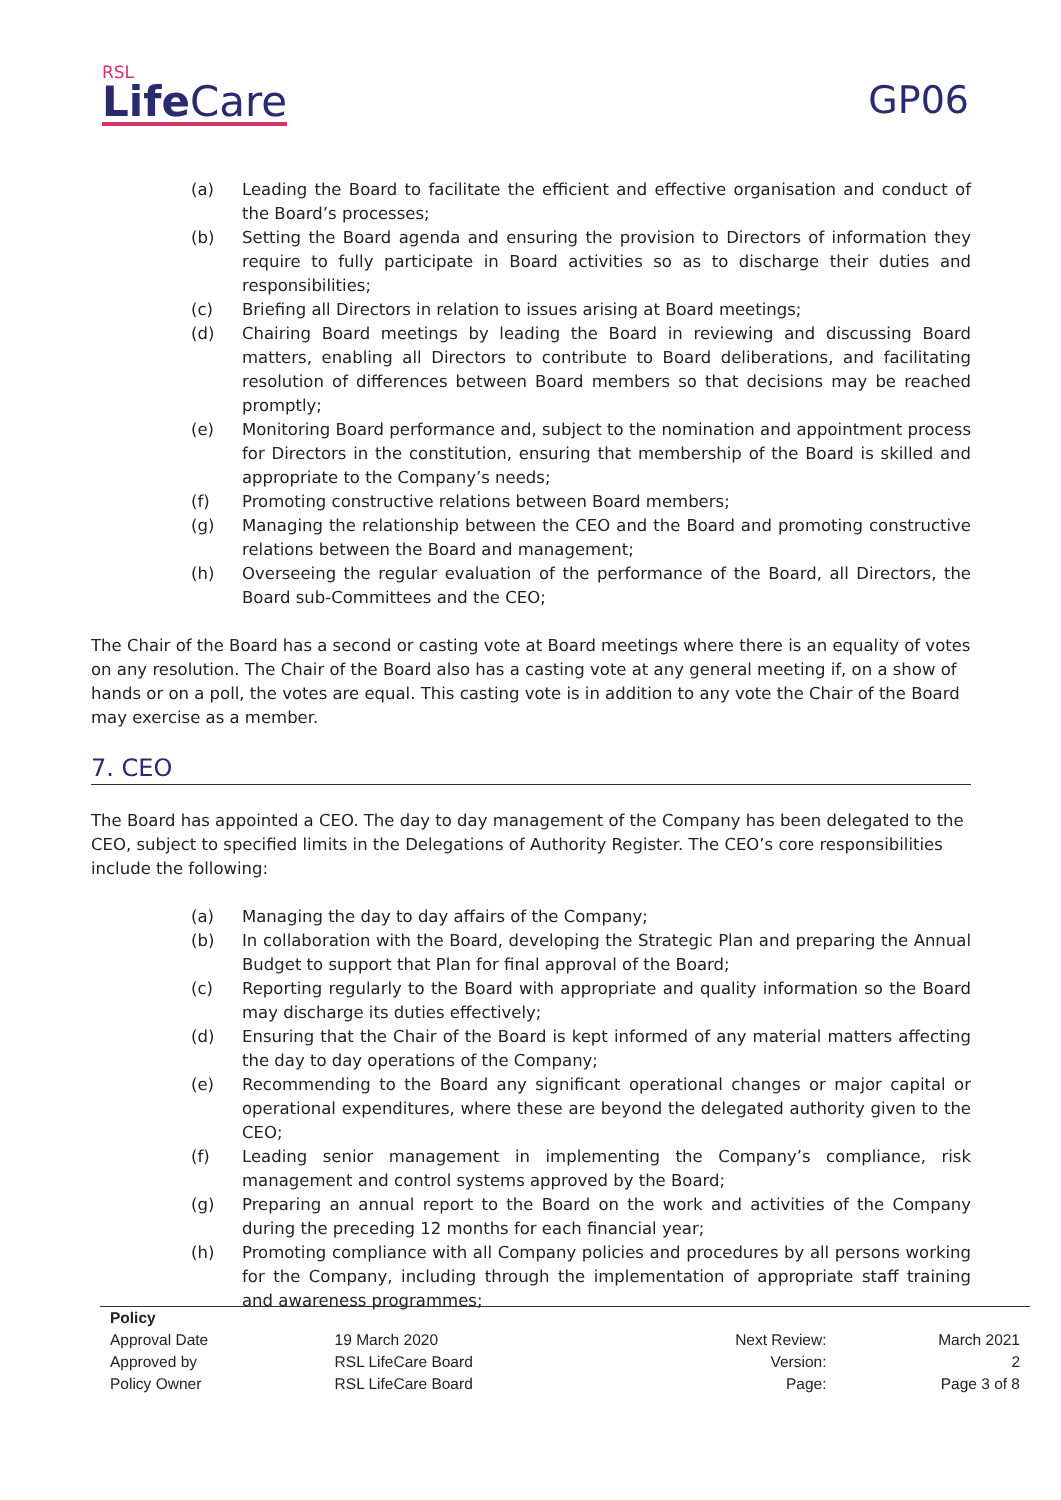RSL
Life Care
GP06
(a) Leading the Board to facilitate the efficient and effective organisation and conduct of the Board’s processes;
(b) Setting the Board agenda and ensuring the provision to Directors of information they require to fully participate in Board activities so as to discharge their duties and responsibilities;
(c) Briefing all Directors in relation to issues arising at Board meetings;
(d) Chairing Board meetings by leading the Board in reviewing and discussing Board matters, enabling all Directors to contribute to Board deliberations, and facilitating resolution of differences between Board members so that decisions may be reached promptly;
(e) Monitoring Board performance and, subject to the nomination and appointment process for Directors in the constitution, ensuring that membership of the Board is skilled and appropriate to the Company’s needs;
(f) Promoting constructive relations between Board members;
(g) Managing the relationship between the CEO and the Board and promoting constructive relations between the Board and management;
(h) Overseeing the regular evaluation of the performance of the Board, all Directors, the Board sub-Committees and the CEO;
The Chair of the Board has a second or casting vote at Board meetings where there is an equality of votes on any resolution. The Chair of the Board also has a casting vote at any general meeting if, on a show of hands or on a poll, the votes are equal. This casting vote is in addition to any vote the Chair of the Board may exercise as a member.
7. CEO
The Board has appointed a CEO. The day to day management of the Company has been delegated to the CEO, subject to specified limits in the Delegations of Authority Register. The CEO’s core responsibilities include the following:
(a) Managing the day to day affairs of the Company;
(b) In collaboration with the Board, developing the Strategic Plan and preparing the Annual Budget to support that Plan for final approval of the Board;
(c) Reporting regularly to the Board with appropriate and quality information so the Board may discharge its duties effectively;
(d) Ensuring that the Chair of the Board is kept informed of any material matters affecting the day to day operations of the Company;
(e) Recommending to the Board any significant operational changes or major capital or operational expenditures, where these are beyond the delegated authority given to the CEO;
(f) Leading senior management in implementing the Company’s compliance, risk management and control systems approved by the Board;
(g) Preparing an annual report to the Board on the work and activities of the Company during the preceding 12 months for each financial year;
(h) Promoting compliance with all Company policies and procedures by all persons working for the Company, including through the implementation of appropriate staff training and awareness programmes;
| Policy | | | |
| Approval Date | 19 March 2020 | Next Review: | March 2021 |
| Approved by | RSL LifeCare Board | Version: | 2 |
| Policy Owner | RSL LifeCare Board | Page: | Page 3 of 8 |